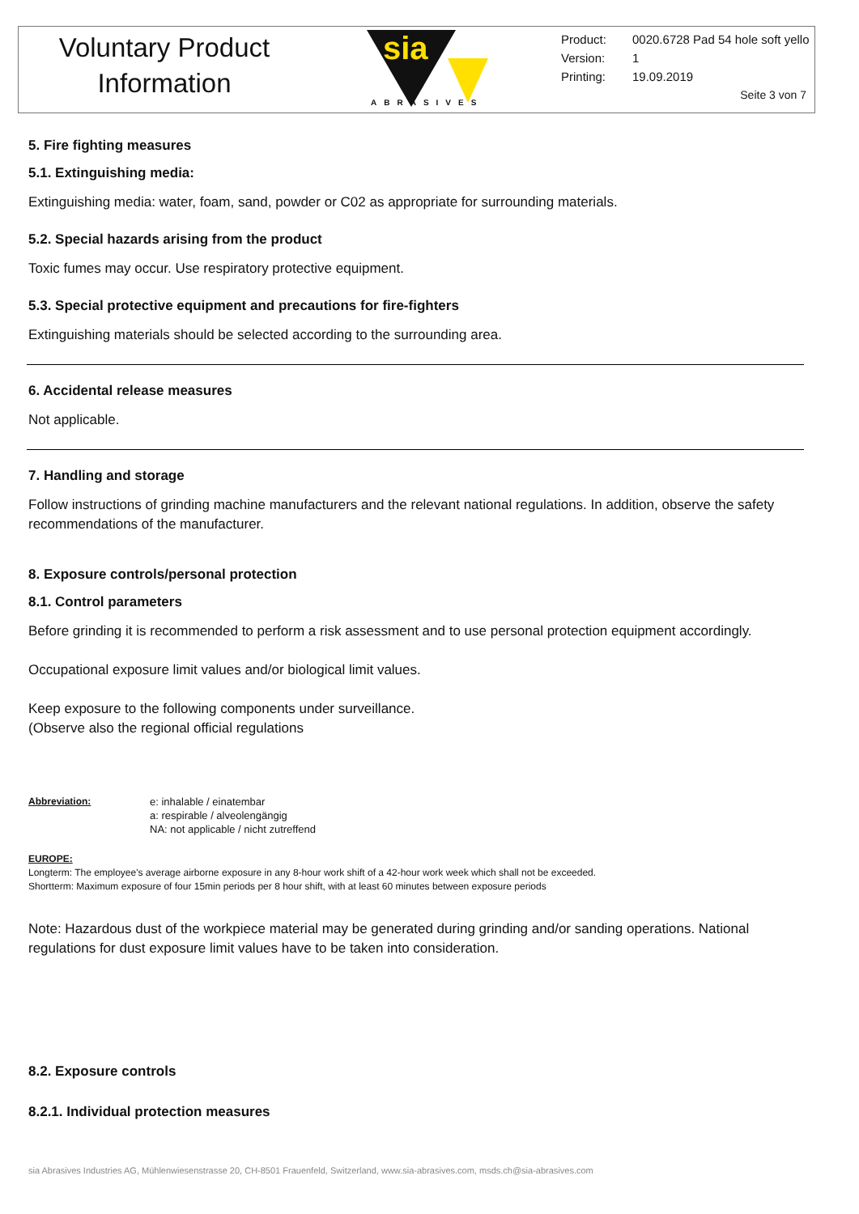Voluntary Product
Information
sia
ABRASIVES
Product: 0020.6728 Pad 54 hole soft yello
Version: 1
Printing: 19.09.2019
Seite 3 von 7
5. Fire fighting measures
5.1. Extinguishing media:
Extinguishing media: water, foam, sand, powder or C02 as appropriate for surrounding materials.
5.2. Special hazards arising from the product
Toxic fumes may occur. Use respiratory protective equipment.
5.3. Special protective equipment and precautions for fire-fighters
Extinguishing materials should be selected according to the surrounding area.
6. Accidental release measures
Not applicable.
7. Handling and storage
Follow instructions of grinding machine manufacturers and the relevant national regulations. In addition, observe the safety recommendations of the manufacturer.
8. Exposure controls/personal protection
8.1. Control parameters
Before grinding it is recommended to perform a risk assessment and to use personal protection equipment accordingly.
Occupational exposure limit values and/or biological limit values.
Keep exposure to the following components under surveillance.
(Observe also the regional official regulations
Abbreviation: e: inhalable / einatembar
a: respirable / alveolengängig
NA: not applicable / nicht zutreffend
EUROPE:
Longterm: The employee's average airborne exposure in any 8-hour work shift of a 42-hour work week which shall not be exceeded.
Shortterm: Maximum exposure of four 15min periods per 8 hour shift, with at least 60 minutes between exposure periods
Note: Hazardous dust of the workpiece material may be generated during grinding and/or sanding operations. National regulations for dust exposure limit values have to be taken into consideration.
8.2. Exposure controls
8.2.1. Individual protection measures
sia Abrasives Industries AG, Mühlenwiesenstrasse 20, CH-8501 Frauenfeld, Switzerland, www.sia-abrasives.com, msds.ch@sia-abrasives.com